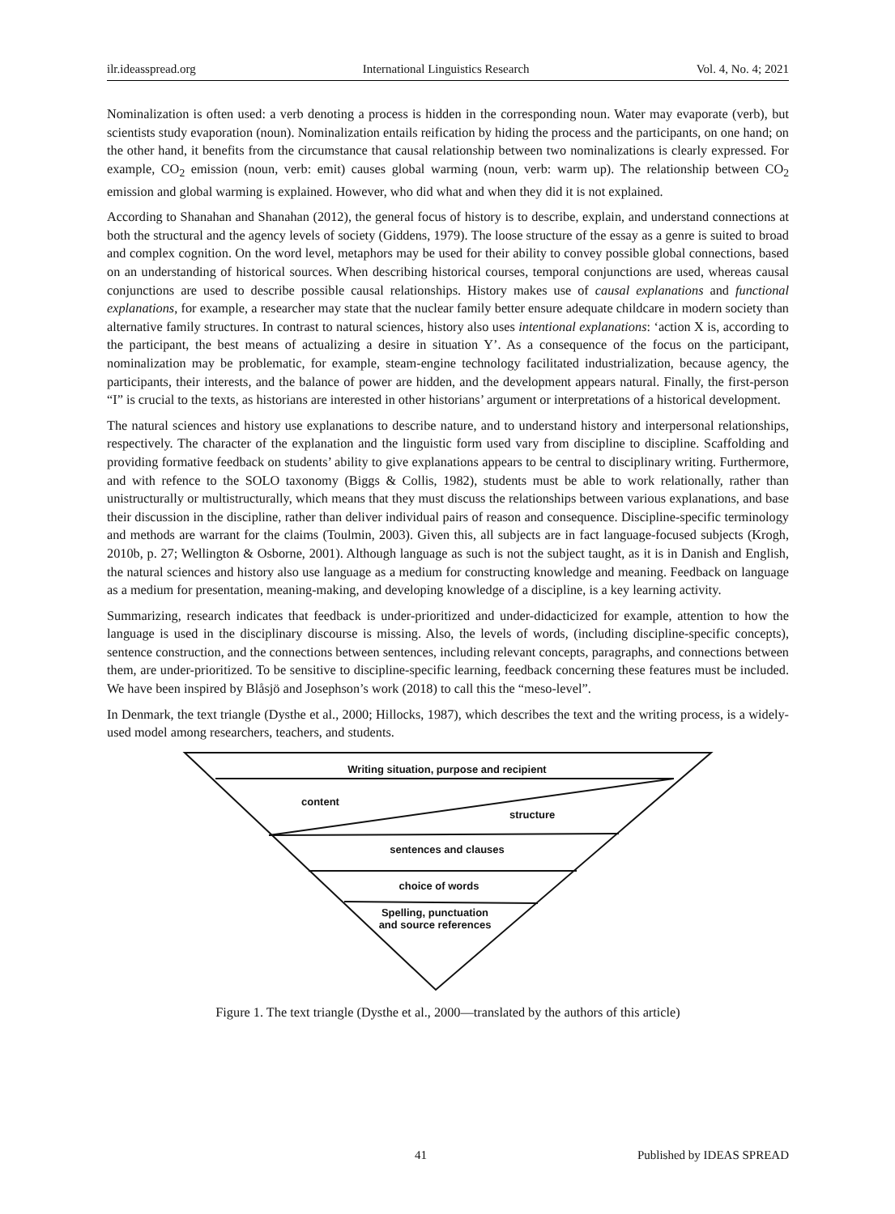ilr.ideasspread.org International Linguistics Research Vol. 4, No. 4; 2021
Nominalization is often used: a verb denoting a process is hidden in the corresponding noun. Water may evaporate (verb), but scientists study evaporation (noun). Nominalization entails reification by hiding the process and the participants, on one hand; on the other hand, it benefits from the circumstance that causal relationship between two nominalizations is clearly expressed. For example, CO<sub>2</sub> emission (noun, verb: emit) causes global warming (noun, verb: warm up). The relationship between CO<sub>2</sub> emission and global warming is explained. However, who did what and when they did it is not explained.
According to Shanahan and Shanahan (2012), the general focus of history is to describe, explain, and understand connections at both the structural and the agency levels of society (Giddens, 1979). The loose structure of the essay as a genre is suited to broad and complex cognition. On the word level, metaphors may be used for their ability to convey possible global connections, based on an understanding of historical sources. When describing historical courses, temporal conjunctions are used, whereas causal conjunctions are used to describe possible causal relationships. History makes use of causal explanations and functional explanations, for example, a researcher may state that the nuclear family better ensure adequate childcare in modern society than alternative family structures. In contrast to natural sciences, history also uses intentional explanations: ‘action X is, according to the participant, the best means of actualizing a desire in situation Y’. As a consequence of the focus on the participant, nominalization may be problematic, for example, steam-engine technology facilitated industrialization, because agency, the participants, their interests, and the balance of power are hidden, and the development appears natural. Finally, the first-person “I” is crucial to the texts, as historians are interested in other historians’ argument or interpretations of a historical development.
The natural sciences and history use explanations to describe nature, and to understand history and interpersonal relationships, respectively. The character of the explanation and the linguistic form used vary from discipline to discipline. Scaffolding and providing formative feedback on students’ ability to give explanations appears to be central to disciplinary writing. Furthermore, and with refence to the SOLO taxonomy (Biggs & Collis, 1982), students must be able to work relationally, rather than unistructurally or multistructurally, which means that they must discuss the relationships between various explanations, and base their discussion in the discipline, rather than deliver individual pairs of reason and consequence. Discipline-specific terminology and methods are warrant for the claims (Toulmin, 2003). Given this, all subjects are in fact language-focused subjects (Krogh, 2010b, p. 27; Wellington & Osborne, 2001). Although language as such is not the subject taught, as it is in Danish and English, the natural sciences and history also use language as a medium for constructing knowledge and meaning. Feedback on language as a medium for presentation, meaning-making, and developing knowledge of a discipline, is a key learning activity.
Summarizing, research indicates that feedback is under-prioritized and under-didacticized for example, attention to how the language is used in the disciplinary discourse is missing. Also, the levels of words, (including discipline-specific concepts), sentence construction, and the connections between sentences, including relevant concepts, paragraphs, and connections between them, are under-prioritized. To be sensitive to discipline-specific learning, feedback concerning these features must be included. We have been inspired by Blåsjö and Josephson’s work (2018) to call this the “meso-level”.
In Denmark, the text triangle (Dysthe et al., 2000; Hillocks, 1987), which describes the text and the writing process, is a widely-used model among researchers, teachers, and students.
Writing situation, purpose and recipient
content
structure
sentences and clauses
choice of words
Spelling, punctuation and source references
Figure 1. The text triangle (Dysthe et al., 2000—translated by the authors of this article)
41 Published by IDEAS SPREAD